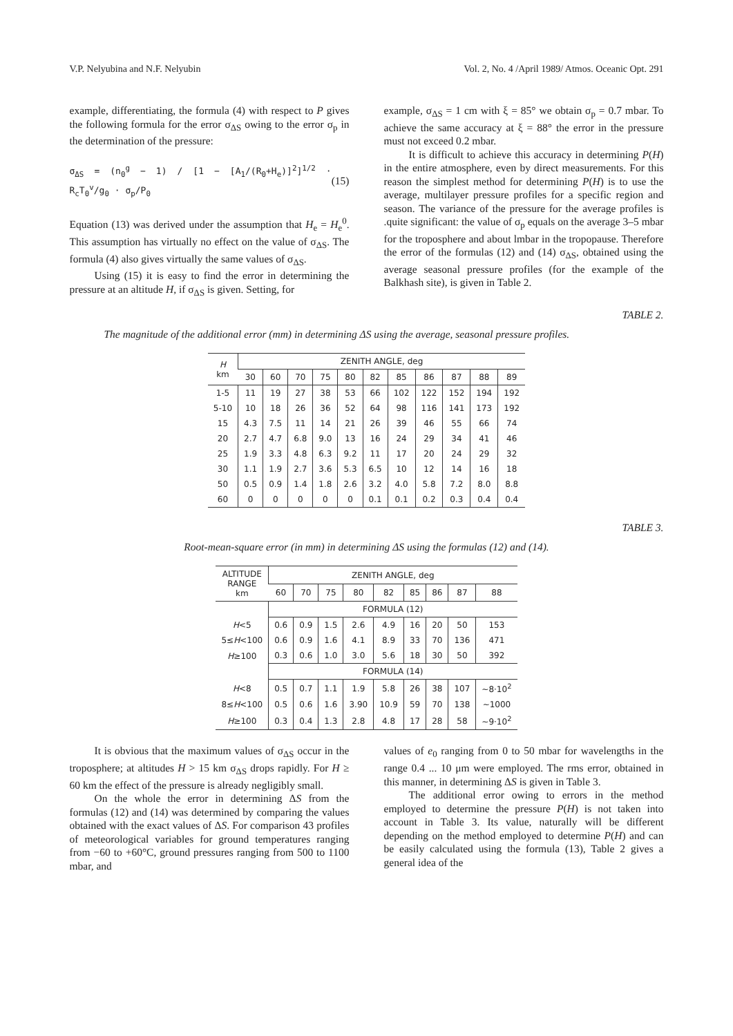V.P. Nelyubina and N.F. Nelyubin Vol. 2, No. 4 /April 1989/ Atmos. Oceanic Opt. 291
example, differentiating, the formula (4) with respect to P gives the following formula for the error σ<sub>ΔS</sub> owing to the error σ<sub>p</sub> in the determination of the pressure:
σ<sub>ΔS</sub> = (n<sub>0</sub><sup>g</sup> − 1) / [1 − [A<sub>1</sub>/(R<sub>0</sub>+H<sub>e</sub>)]<sup>2</sup>]<sup>1/2</sup> · R<sub>c</sub>T<sub>0</sub><sup>v</sup>/g<sub>0</sub> · σ<sub>p</sub>/P<sub>0</sub> (15)
Equation (13) was derived under the assumption that H<sub>e</sub> = H<sub>e</sub><sup>0</sup>. This assumption has virtually no effect on the value of σ<sub>ΔS</sub>. The formula (4) also gives virtually the same values of σ<sub>ΔS</sub>.
Using (15) it is easy to find the error in determining the pressure at an altitude H, if σ<sub>ΔS</sub> is given. Setting, for
example, σ<sub>ΔS</sub> = 1 cm with ξ = 85° we obtain σ<sub>p</sub> = 0.7 mbar. To achieve the same accuracy at ξ = 88° the error in the pressure must not exceed 0.2 mbar.
It is difficult to achieve this accuracy in determining P(H) in the entire atmosphere, even by direct measurements. For this reason the simplest method for determining P(H) is to use the average, multilayer pressure profiles for a specific region and season. The variance of the pressure for the average profiles is .quite significant: the value of σ<sub>p</sub> equals on the average 3–5 mbar for the troposphere and about lmbar in the tropopause. Therefore the error of the formulas (12) and (14) σ<sub>ΔS</sub>, obtained using the average seasonal pressure profiles (for the example of the Balkhash site), is given in Table 2.
TABLE 2.
The magnitude of the additional error (mm) in determining ΔS using the average, seasonal pressure profiles.
| H km | ZENITH ANGLE, deg | | | | | | | | | | |
| --- | --- | --- | --- | --- | --- | --- | --- | --- | --- | --- | --- |
| | 30 | 60 | 70 | 75 | 80 | 82 | 85 | 86 | 87 | 88 | 89 |
| 1-5 | 11 | 19 | 27 | 38 | 53 | 66 | 102 | 122 | 152 | 194 | 192 |
| 5-10 | 10 | 18 | 26 | 36 | 52 | 64 | 98 | 116 | 141 | 173 | 192 |
| 15 | 4.3 | 7.5 | 11 | 14 | 21 | 26 | 39 | 46 | 55 | 66 | 74 |
| 20 | 2.7 | 4.7 | 6.8 | 9.0 | 13 | 16 | 24 | 29 | 34 | 41 | 46 |
| 25 | 1.9 | 3.3 | 4.8 | 6.3 | 9.2 | 11 | 17 | 20 | 24 | 29 | 32 |
| 30 | 1.1 | 1.9 | 2.7 | 3.6 | 5.3 | 6.5 | 10 | 12 | 14 | 16 | 18 |
| 50 | 0.5 | 0.9 | 1.4 | 1.8 | 2.6 | 3.2 | 4.0 | 5.8 | 7.2 | 8.0 | 8.8 |
| 60 | 0 | 0 | 0 | 0 | 0 | 0.1 | 0.1 | 0.2 | 0.3 | 0.4 | 0.4 |
TABLE 3.
Root-mean-square error (in mm) in determining ΔS using the formulas (12) and (14).
| ALTITUDE RANGE km | ZENITH ANGLE, deg | | | | | | | | |
| --- | --- | --- | --- | --- | --- | --- | --- | --- | --- |
| | 60 | 70 | 75 | 80 | 82 | 85 | 86 | 87 | 88 |
| | FORMULA (12) | | | | | | | | |
| H <5 | 0.6 | 0.9 | 1.5 | 2.6 | 4.9 | 16 | 20 | 50 | 153 |
| 5≤ H <100 | 0.6 | 0.9 | 1.6 | 4.1 | 8.9 | 33 | 70 | 136 | 471 |
| H ≥100 | 0.3 | 0.6 | 1.0 | 3.0 | 5.6 | 18 | 30 | 50 | 392 |
| | FORMULA (14) | | | | | | | | |
| H <8 | 0.5 | 0.7 | 1.1 | 1.9 | 5.8 | 26 | 38 | 107 | ~8·10<sup>2</sup> |
| 8≤ H <100 | 0.5 | 0.6 | 1.6 | 3.90 | 10.9 | 59 | 70 | 138 | ~1000 |
| H ≥100 | 0.3 | 0.4 | 1.3 | 2.8 | 4.8 | 17 | 28 | 58 | ~9·10<sup>2</sup> |
It is obvious that the maximum values of σ<sub>ΔS</sub> occur in the troposphere; at altitudes H > 15 km σ<sub>ΔS</sub> drops rapidly. For H ≥ 60 km the effect of the pressure is already negligibly small.
On the whole the error in determining ΔS from the formulas (12) and (14) was determined by comparing the values obtained with the exact values of ΔS. For comparison 43 profiles of meteorological variables for ground temperatures ranging from −60 to +60°C, ground pressures ranging from 500 to 1100 mbar, and
values of e<sub>0</sub> ranging from 0 to 50 mbar for wavelengths in the range 0.4 ... 10 μm were employed. The rms error, obtained in this manner, in determining ΔS is given in Table 3.
The additional error owing to errors in the method employed to determine the pressure P(H) is not taken into account in Table 3. Its value, naturally will be different depending on the method employed to determine P(H) and can be easily calculated using the formula (13), Table 2 gives a general idea of the